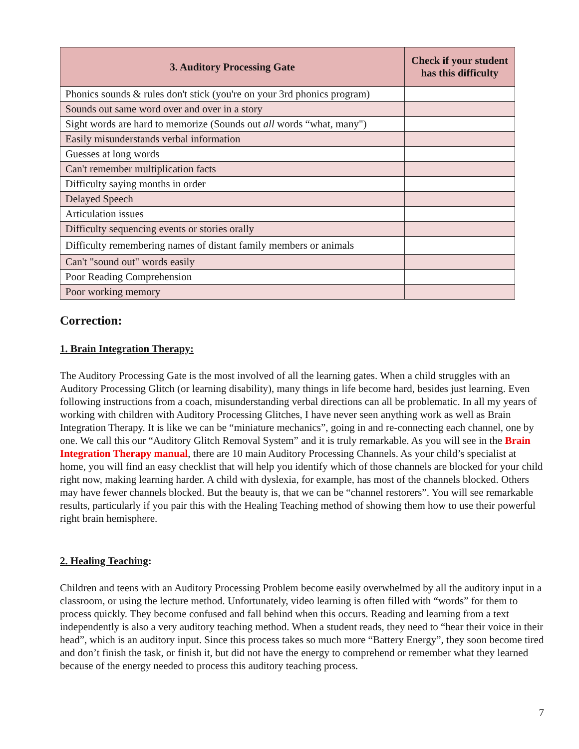| 3. Auditory Processing Gate | Check if your student has this difficulty |
| --- | --- |
| Phonics sounds & rules don't stick (you're on your 3rd phonics program) | |
| Sounds out same word over and over in a story | |
| Sight words are hard to memorize (Sounds out all words “what, many") | |
| Easily misunderstands verbal information | |
| Guesses at long words | |
| Can't remember multiplication facts | |
| Difficulty saying months in order | |
| Delayed Speech | |
| Articulation issues | |
| Difficulty sequencing events or stories orally | |
| Difficulty remembering names of distant family members or animals | |
| Can't "sound out" words easily | |
| Poor Reading Comprehension | |
| Poor working memory | |
Correction:
1. Brain Integration Therapy:
The Auditory Processing Gate is the most involved of all the learning gates. When a child struggles with an Auditory Processing Glitch (or learning disability), many things in life become hard, besides just learning. Even following instructions from a coach, misunderstanding verbal directions can all be problematic. In all my years of working with children with Auditory Processing Glitches, I have never seen anything work as well as Brain Integration Therapy. It is like we can be “miniature mechanics”, going in and re-connecting each channel, one by one. We call this our “Auditory Glitch Removal System” and it is truly remarkable. As you will see in the Brain Integration Therapy manual, there are 10 main Auditory Processing Channels. As your child’s specialist at home, you will find an easy checklist that will help you identify which of those channels are blocked for your child right now, making learning harder. A child with dyslexia, for example, has most of the channels blocked. Others may have fewer channels blocked. But the beauty is, that we can be “channel restorers”. You will see remarkable results, particularly if you pair this with the Healing Teaching method of showing them how to use their powerful right brain hemisphere.
2. Healing Teaching:
Children and teens with an Auditory Processing Problem become easily overwhelmed by all the auditory input in a classroom, or using the lecture method. Unfortunately, video learning is often filled with “words” for them to process quickly. They become confused and fall behind when this occurs. Reading and learning from a text independently is also a very auditory teaching method. When a student reads, they need to “hear their voice in their head”, which is an auditory input. Since this process takes so much more “Battery Energy”, they soon become tired and don’t finish the task, or finish it, but did not have the energy to comprehend or remember what they learned because of the energy needed to process this auditory teaching process.
7